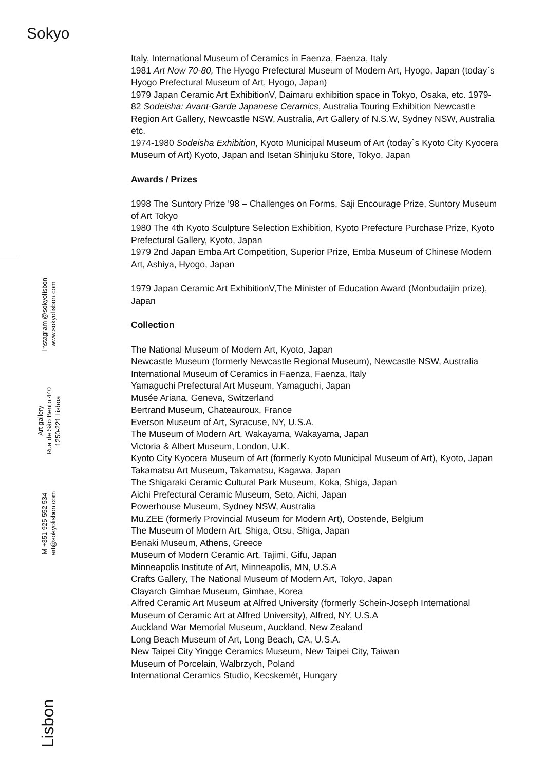Sokyo
Instagram @sokyolisbon
www.sokyolisbon.com
Art gallery
Rua de São Bento 440
1250-221 Lisboa
M +351 925 552 534
art@sokyolisbon.com
Lisbon
Italy, International Museum of Ceramics in Faenza, Faenza, Italy
1981 Art Now 70-80, The Hyogo Prefectural Museum of Modern Art, Hyogo, Japan (today`s Hyogo Prefectural Museum of Art, Hyogo, Japan)
1979 Japan Ceramic Art ExhibitionV, Daimaru exhibition space in Tokyo, Osaka, etc. 1979-82 Sodeisha: Avant-Garde Japanese Ceramics, Australia Touring Exhibition Newcastle Region Art Gallery, Newcastle NSW, Australia, Art Gallery of N.S.W, Sydney NSW, Australia etc.
1974-1980 Sodeisha Exhibition, Kyoto Municipal Museum of Art (today`s Kyoto City Kyocera Museum of Art) Kyoto, Japan and Isetan Shinjuku Store, Tokyo, Japan
Awards / Prizes
1998 The Suntory Prize '98 – Challenges on Forms, Saji Encourage Prize, Suntory Museum of Art Tokyo
1980 The 4th Kyoto Sculpture Selection Exhibition, Kyoto Prefecture Purchase Prize, Kyoto Prefectural Gallery, Kyoto, Japan
1979 2nd Japan Emba Art Competition, Superior Prize, Emba Museum of Chinese Modern Art, Ashiya, Hyogo, Japan
1979 Japan Ceramic Art ExhibitionV,The Minister of Education Award (Monbudaijin prize), Japan
Collection
The National Museum of Modern Art, Kyoto, Japan
Newcastle Museum (formerly Newcastle Regional Museum), Newcastle NSW, Australia
International Museum of Ceramics in Faenza, Faenza, Italy
Yamaguchi Prefectural Art Museum, Yamaguchi, Japan
Musée Ariana, Geneva, Switzerland
Bertrand Museum, Chateauroux, France
Everson Museum of Art, Syracuse, NY, U.S.A.
The Museum of Modern Art, Wakayama, Wakayama, Japan
Victoria & Albert Museum, London, U.K.
Kyoto City Kyocera Museum of Art (formerly Kyoto Municipal Museum of Art), Kyoto, Japan Takamatsu Art Museum, Takamatsu, Kagawa, Japan
The Shigaraki Ceramic Cultural Park Museum, Koka, Shiga, Japan
Aichi Prefectural Ceramic Museum, Seto, Aichi, Japan
Powerhouse Museum, Sydney NSW, Australia
Mu.ZEE (formerly Provincial Museum for Modern Art), Oostende, Belgium
The Museum of Modern Art, Shiga, Otsu, Shiga, Japan
Benaki Museum, Athens, Greece
Museum of Modern Ceramic Art, Tajimi, Gifu, Japan
Minneapolis Institute of Art, Minneapolis, MN, U.S.A
Crafts Gallery, The National Museum of Modern Art, Tokyo, Japan
Clayarch Gimhae Museum, Gimhae, Korea
Alfred Ceramic Art Museum at Alfred University (formerly Schein-Joseph International Museum of Ceramic Art at Alfred University), Alfred, NY, U.S.A
Auckland War Memorial Museum, Auckland, New Zealand
Long Beach Museum of Art, Long Beach, CA, U.S.A.
New Taipei City Yingge Ceramics Museum, New Taipei City, Taiwan
Museum of Porcelain, Walbrzych, Poland
International Ceramics Studio, Kecskemét, Hungary